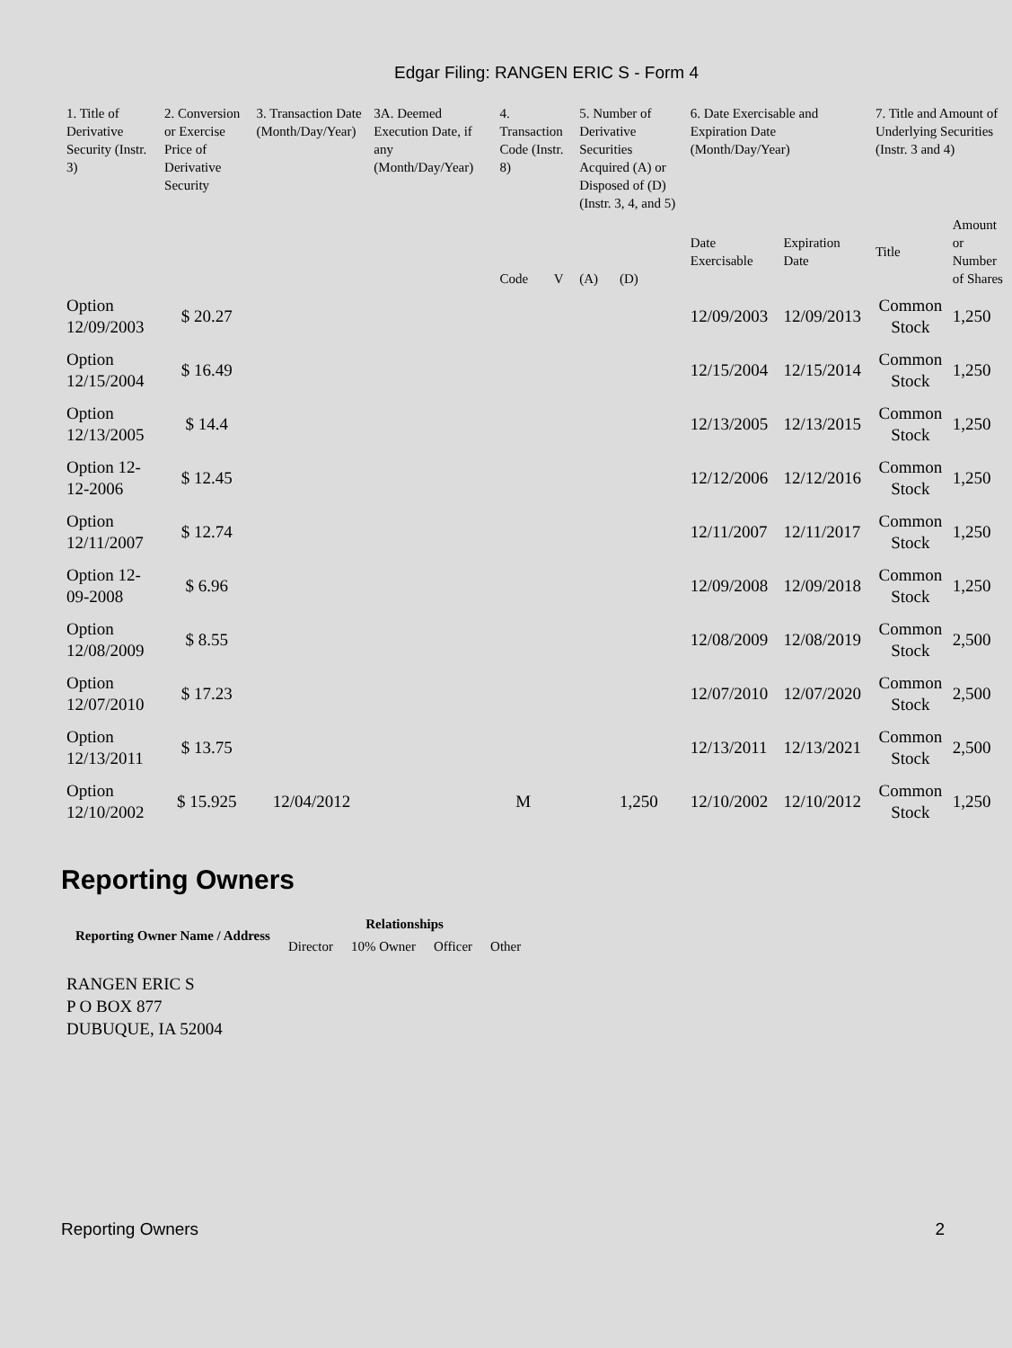Edgar Filing: RANGEN ERIC S - Form 4
| 1. Title of Derivative Security (Instr. 3) | 2. Conversion or Exercise Price of Derivative Security | 3. Transaction Date (Month/Day/Year) | 3A. Deemed Execution Date, if any (Month/Day/Year) | 4. Transaction Code (Instr. 8) | | 5. Number of Derivative Securities Acquired (A) or Disposed of (D) (Instr. 3, 4, and 5) | | 6. Date Exercisable and Expiration Date (Month/Day/Year) | | 7. Title and Amount of Underlying Securities (Instr. 3 and 4) | |
| --- | --- | --- | --- | --- | --- | --- | --- | --- | --- | --- | --- |
| | | | | Code | V | (A) | (D) | Date Exercisable | Expiration Date | Title | Amount or Number of Shares |
| Option 12/09/2003 | $ 20.27 | | | | | | | 12/09/2003 | 12/09/2013 | Common Stock | 1,250 |
| Option 12/15/2004 | $ 16.49 | | | | | | | 12/15/2004 | 12/15/2014 | Common Stock | 1,250 |
| Option 12/13/2005 | $ 14.4 | | | | | | | 12/13/2005 | 12/13/2015 | Common Stock | 1,250 |
| Option 12-12-2006 | $ 12.45 | | | | | | | 12/12/2006 | 12/12/2016 | Common Stock | 1,250 |
| Option 12/11/2007 | $ 12.74 | | | | | | | 12/11/2007 | 12/11/2017 | Common Stock | 1,250 |
| Option 12-09-2008 | $ 6.96 | | | | | | | 12/09/2008 | 12/09/2018 | Common Stock | 1,250 |
| Option 12/08/2009 | $ 8.55 | | | | | | | 12/08/2009 | 12/08/2019 | Common Stock | 2,500 |
| Option 12/07/2010 | $ 17.23 | | | | | | | 12/07/2010 | 12/07/2020 | Common Stock | 2,500 |
| Option 12/13/2011 | $ 13.75 | | | | | | | 12/13/2011 | 12/13/2021 | Common Stock | 2,500 |
| Option 12/10/2002 | $ 15.925 | 12/04/2012 | | M | | | 1,250 | 12/10/2002 | 12/10/2012 | Common Stock | 1,250 |
Reporting Owners
| Reporting Owner Name / Address | Relationships | | | |
| --- | --- | --- | --- | --- |
| | Director | 10% Owner | Officer | Other |
RANGEN ERIC S
P O BOX 877
DUBUQUE, IA 52004
Reporting Owners 2